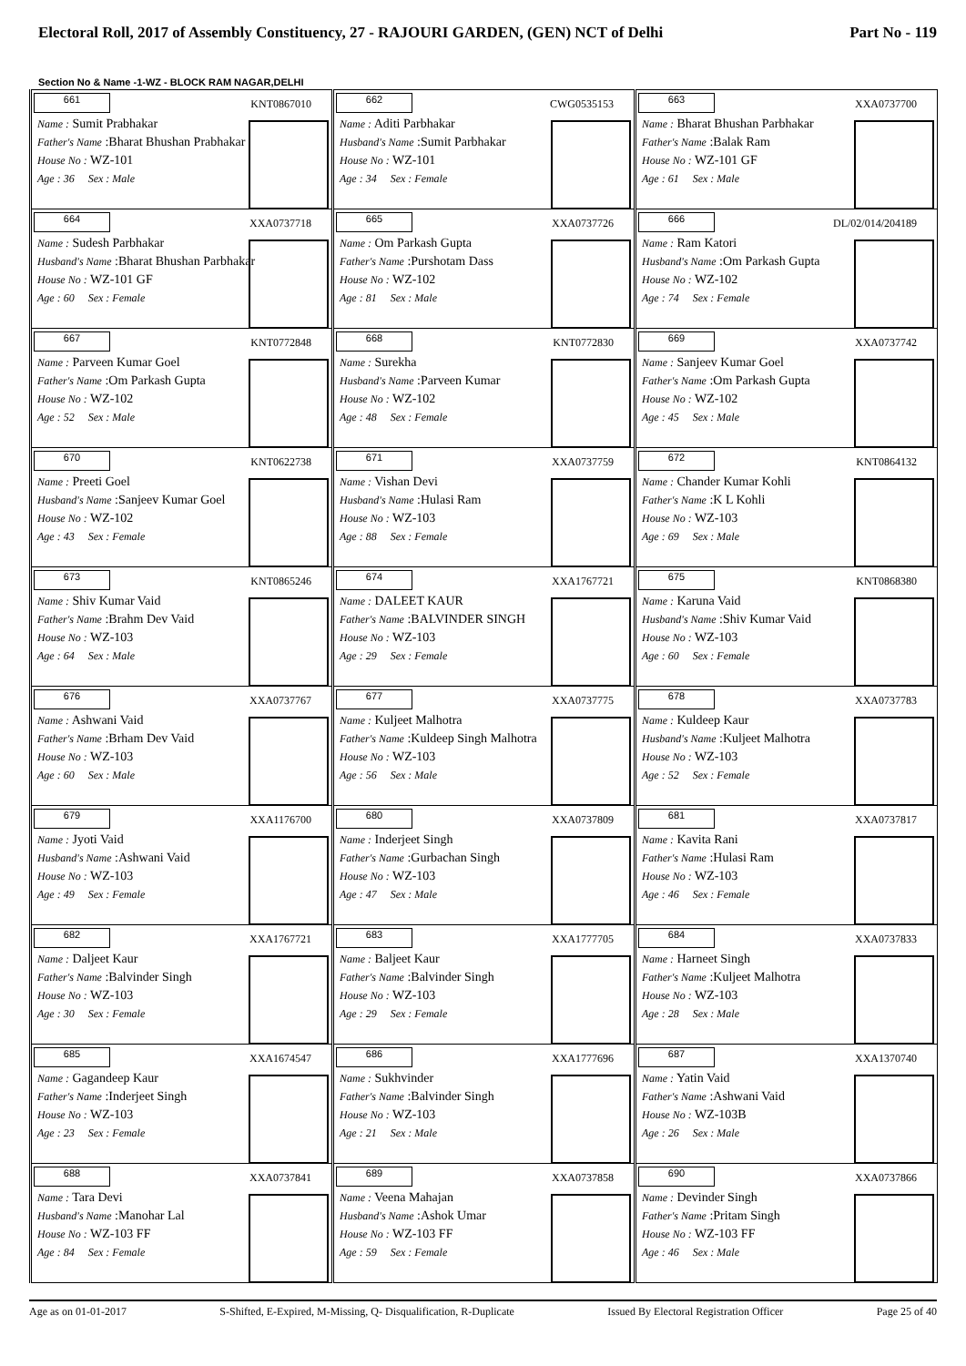Electoral Roll, 2017 of Assembly Constituency, 27 - RAJOURI GARDEN, (GEN) NCT of Delhi Part No - 119
Section No & Name -1-WZ - BLOCK RAM NAGAR,DELHI
| 661 KNT0867010 Name : Sumit Prabhakar Father's Name :Bharat Bhushan Prabhakar House No : WZ-101 Age : 36 Sex : Male | 662 CWG0535153 Name : Aditi Parbhakar Husband's Name :Sumit Parbhakar House No : WZ-101 Age : 34 Sex : Female | 663 XXA0737700 Name : Bharat Bhushan Parbhakar Father's Name :Balak Ram House No : WZ-101 GF Age : 61 Sex : Male |
| 664 XXA0737718 Name : Sudesh Parbhakar Husband's Name :Bharat Bhushan Parbhakar House No : WZ-101 GF Age : 60 Sex : Female | 665 XXA0737726 Name : Om Parkash Gupta Father's Name :Purshotam Dass House No : WZ-102 Age : 81 Sex : Male | 666 DL/02/014/204189 Name : Ram Katori Husband's Name :Om Parkash Gupta House No : WZ-102 Age : 74 Sex : Female |
| 667 KNT0772848 Name : Parveen Kumar Goel Father's Name :Om Parkash Gupta House No : WZ-102 Age : 52 Sex : Male | 668 KNT0772830 Name : Surekha Husband's Name :Parveen Kumar House No : WZ-102 Age : 48 Sex : Female | 669 XXA0737742 Name : Sanjeev Kumar Goel Father's Name :Om Parkash Gupta House No : WZ-102 Age : 45 Sex : Male |
| 670 KNT0622738 Name : Preeti Goel Husband's Name :Sanjeev Kumar Goel House No : WZ-102 Age : 43 Sex : Female | 671 XXA0737759 Name : Vishan Devi Husband's Name :Hulasi Ram House No : WZ-103 Age : 88 Sex : Female | 672 KNT0864132 Name : Chander Kumar Kohli Father's Name :K L Kohli House No : WZ-103 Age : 69 Sex : Male |
| 673 KNT0865246 Name : Shiv Kumar Vaid Father's Name :Brahm Dev Vaid House No : WZ-103 Age : 64 Sex : Male | 674 XXA1767721 Name : DALEET KAUR Father's Name :BALVINDER SINGH House No : WZ-103 Age : 29 Sex : Female | 675 KNT0868380 Name : Karuna Vaid Husband's Name :Shiv Kumar Vaid House No : WZ-103 Age : 60 Sex : Female |
| 676 XXA0737767 Name : Ashwani Vaid Father's Name :Brham Dev Vaid House No : WZ-103 Age : 60 Sex : Male | 677 XXA0737775 Name : Kuljeet Malhotra Father's Name :Kuldeep Singh Malhotra House No : WZ-103 Age : 56 Sex : Male | 678 XXA0737783 Name : Kuldeep Kaur Husband's Name :Kuljeet Malhotra House No : WZ-103 Age : 52 Sex : Female |
| 679 XXA1176700 Name : Jyoti Vaid Husband's Name :Ashwani Vaid House No : WZ-103 Age : 49 Sex : Female | 680 XXA0737809 Name : Inderjeet Singh Father's Name :Gurbachan Singh House No : WZ-103 Age : 47 Sex : Male | 681 XXA0737817 Name : Kavita Rani Father's Name :Hulasi Ram House No : WZ-103 Age : 46 Sex : Female |
| 682 XXA1767721 Name : Daljeet Kaur Father's Name :Balvinder Singh House No : WZ-103 Age : 30 Sex : Female | 683 XXA1777705 Name : Baljeet Kaur Father's Name :Balvinder Singh House No : WZ-103 Age : 29 Sex : Female | 684 XXA0737833 Name : Harneet Singh Father's Name :Kuljeet Malhotra House No : WZ-103 Age : 28 Sex : Male |
| 685 XXA1674547 Name : Gagandeep Kaur Father's Name :Inderjeet Singh House No : WZ-103 Age : 23 Sex : Female | 686 XXA1777696 Name : Sukhvinder Father's Name :Balvinder Singh House No : WZ-103 Age : 21 Sex : Male | 687 XXA1370740 Name : Yatin Vaid Father's Name :Ashwani Vaid House No : WZ-103B Age : 26 Sex : Male |
| 688 XXA0737841 Name : Tara Devi Husband's Name :Manohar Lal House No : WZ-103 FF Age : 84 Sex : Female | 689 XXA0737858 Name : Veena Mahajan Husband's Name :Ashok Umar House No : WZ-103 FF Age : 59 Sex : Female | 690 XXA0737866 Name : Devinder Singh Father's Name :Pritam Singh House No : WZ-103 FF Age : 46 Sex : Male |
Age as on 01-01-2017 S-Shifted, E-Expired, M-Missing, Q- Disqualification, R-Duplicate Issued By Electoral Registration Officer Page 25 of 40